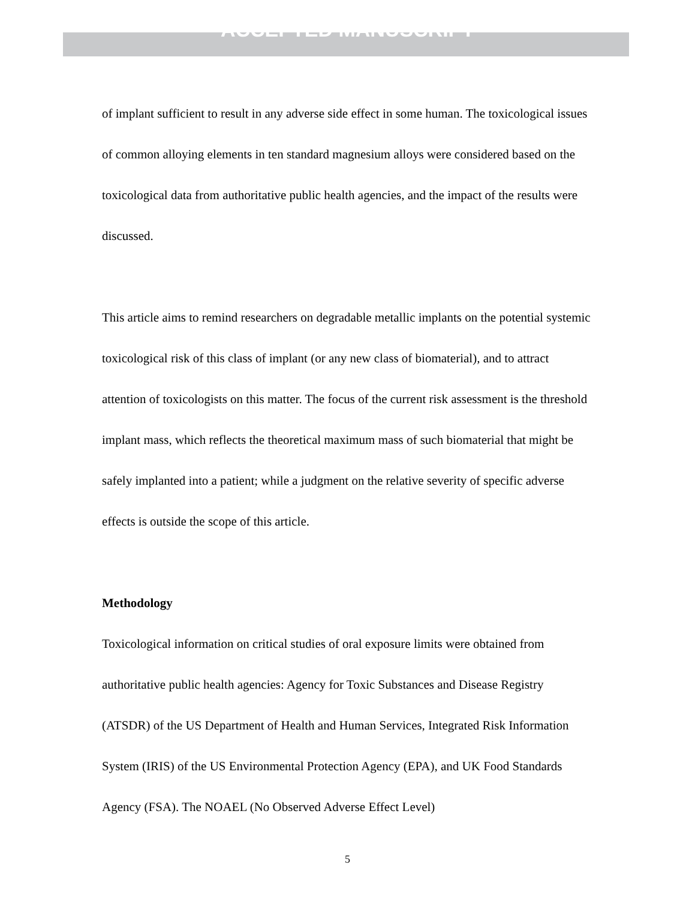ACCEPTED MANUSCRIPT
of implant sufficient to result in any adverse side effect in some human. The toxicological issues of common alloying elements in ten standard magnesium alloys were considered based on the toxicological data from authoritative public health agencies, and the impact of the results were discussed.
This article aims to remind researchers on degradable metallic implants on the potential systemic toxicological risk of this class of implant (or any new class of biomaterial), and to attract attention of toxicologists on this matter. The focus of the current risk assessment is the threshold implant mass, which reflects the theoretical maximum mass of such biomaterial that might be safely implanted into a patient; while a judgment on the relative severity of specific adverse effects is outside the scope of this article.
Methodology
Toxicological information on critical studies of oral exposure limits were obtained from authoritative public health agencies: Agency for Toxic Substances and Disease Registry (ATSDR) of the US Department of Health and Human Services, Integrated Risk Information System (IRIS) of the US Environmental Protection Agency (EPA), and UK Food Standards Agency (FSA). The NOAEL (No Observed Adverse Effect Level)
5